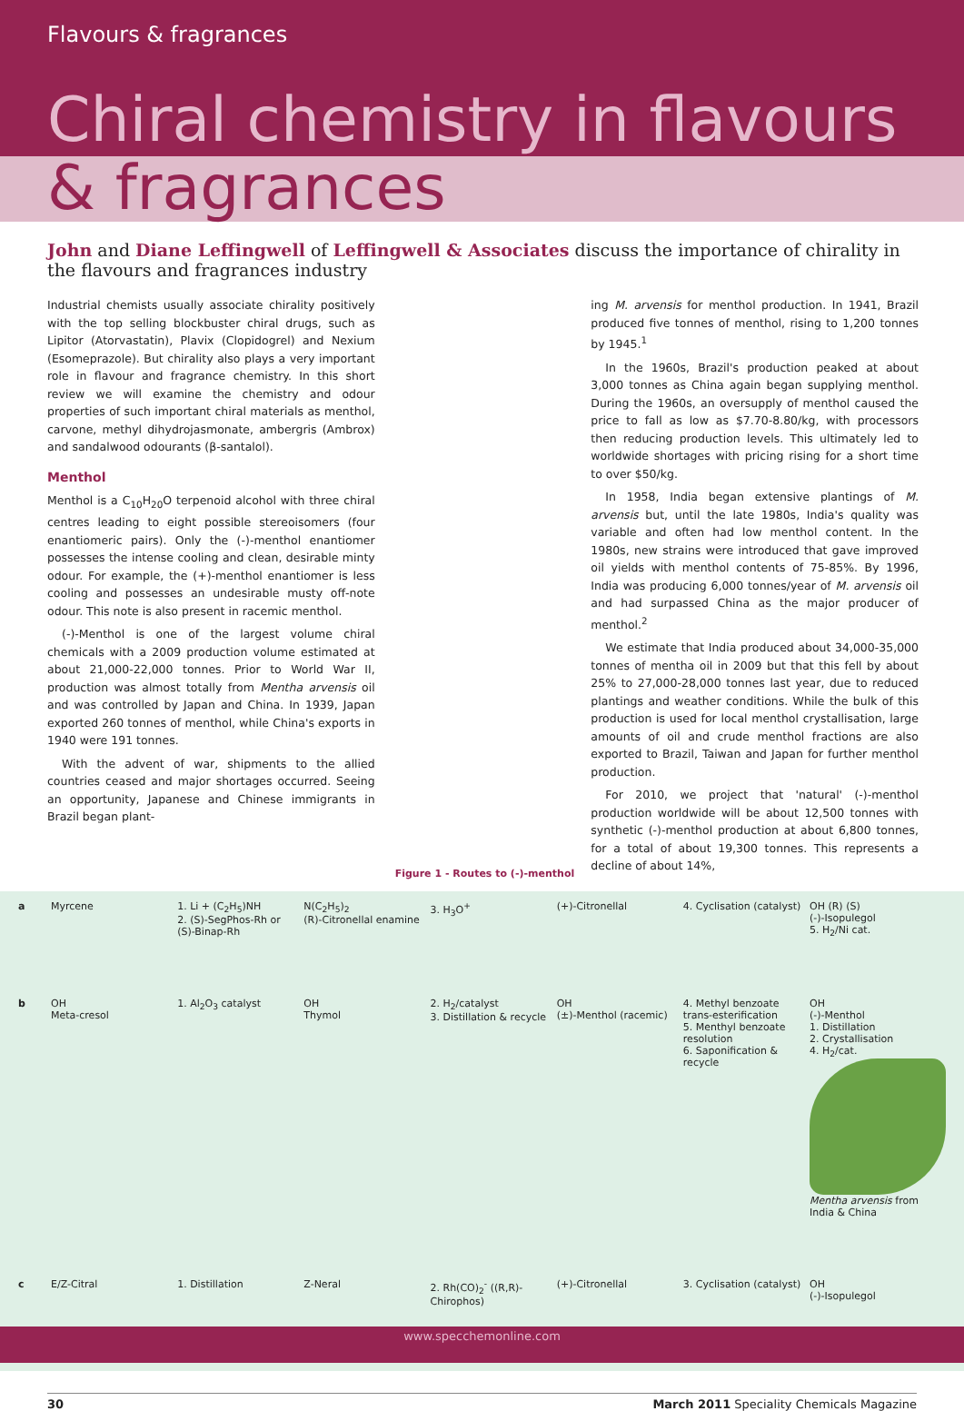Flavours & fragrances
Chiral chemistry in flavours
& fragrances
John and Diane Leffingwell of Leffingwell & Associates discuss the importance of chirality in the flavours and fragrances industry
Industrial chemists usually associate chirality positively with the top selling blockbuster chiral drugs, such as Lipitor (Atorvastatin), Plavix (Clopidogrel) and Nexium (Esomeprazole). But chirality also plays a very important role in flavour and fragrance chemistry. In this short review we will examine the chemistry and odour properties of such important chiral materials as menthol, carvone, methyl dihydrojasmonate, ambergris (Ambrox) and sandalwood odourants (β-santalol).
Menthol
Menthol is a C<sub>10</sub>H<sub>20</sub>O terpenoid alcohol with three chiral centres leading to eight possible stereoisomers (four enantiomeric pairs). Only the (-)-menthol enantiomer possesses the intense cooling and clean, desirable minty odour. For example, the (+)-menthol enantiomer is less cooling and possesses an undesirable musty off-note odour. This note is also present in racemic menthol.
(-)-Menthol is one of the largest volume chiral chemicals with a 2009 production volume estimated at about 21,000-22,000 tonnes. Prior to World War II, production was almost totally from Mentha arvensis oil and was controlled by Japan and China. In 1939, Japan exported 260 tonnes of menthol, while China's exports in 1940 were 191 tonnes.
With the advent of war, shipments to the allied countries ceased and major shortages occurred. Seeing an opportunity, Japanese and Chinese immigrants in Brazil began plant-
Figure 1 - Routes to (-)-menthol
ing M. arvensis for menthol production. In 1941, Brazil produced five tonnes of menthol, rising to 1,200 tonnes by 1945.<sup>1</sup>
In the 1960s, Brazil's production peaked at about 3,000 tonnes as China again began supplying menthol. During the 1960s, an oversupply of menthol caused the price to fall as low as $7.70-8.80/kg, with processors then reducing production levels. This ultimately led to worldwide shortages with pricing rising for a short time to over $50/kg.
In 1958, India began extensive plantings of M. arvensis but, until the late 1980s, India's quality was variable and often had low menthol content. In the 1980s, new strains were introduced that gave improved oil yields with menthol contents of 75-85%. By 1996, India was producing 6,000 tonnes/year of M. arvensis oil and had surpassed China as the major producer of menthol.<sup>2</sup>
We estimate that India produced about 34,000-35,000 tonnes of mentha oil in 2009 but that this fell by about 25% to 27,000-28,000 tonnes last year, due to reduced plantings and weather conditions. While the bulk of this production is used for local menthol crystallisation, large amounts of oil and crude menthol fractions are also exported to Brazil, Taiwan and Japan for further menthol production.
For 2010, we project that 'natural' (-)-menthol production worldwide will be about 12,500 tonnes with synthetic (-)-menthol production at about 6,800 tonnes, for a total of about 19,300 tonnes. This represents a decline of about 14%,
a
Myrcene
1. Li + (C<sub>2</sub>H<sub>5</sub>)NH
2. (S)-SegPhos-Rh or (S)-Binap-Rh
N(C<sub>2</sub>H<sub>5</sub>)<sub>2</sub>
(R)-Citronellal enamine
3. H<sub>3</sub>O<sup>+</sup>
(+)-Citronellal
4. Cyclisation (catalyst)
OH (R) (S)
(-)-Isopulegol
5. H<sub>2</sub>/Ni cat.
b
OH
Meta-cresol
1. Al<sub>2</sub>O<sub>3</sub> catalyst
OH
Thymol
2. H<sub>2</sub>/catalyst
3. Distillation & recycle
OH
(±)-Menthol (racemic)
4. Methyl benzoate trans-esterification
5. Menthyl benzoate resolution
6. Saponification & recycle
OH
(-)-Menthol
1. Distillation
2. Crystallisation
4. H<sub>2</sub>/cat.
Mentha arvensis from India & China
c
E/Z-Citral
1. Distillation
Z-Neral
2. Rh(CO)<sub>2</sub><sup>-</sup> ((R,R)-Chirophos)
(+)-Citronellal
3. Cyclisation (catalyst)
OH
(-)-Isopulegol
30 March 2011 Speciality Chemicals Magazine
www.specchemonline.com